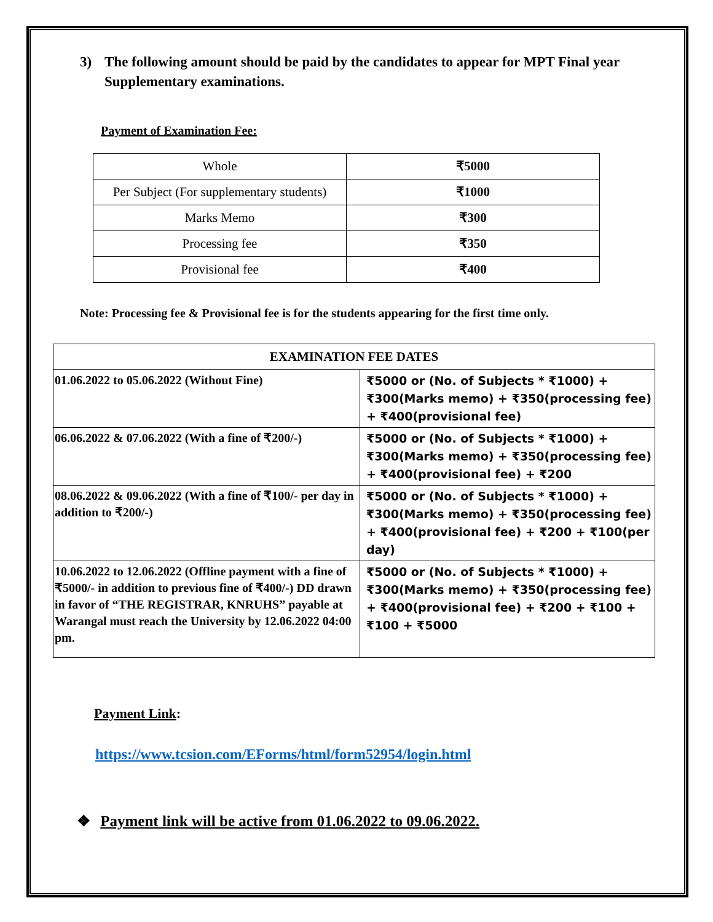3) The following amount should be paid by the candidates to appear for MPT Final year Supplementary examinations.
Payment of Examination Fee:
| Whole | ₹5000 |
| Per Subject (For supplementary students) | ₹1000 |
| Marks Memo | ₹300 |
| Processing fee | ₹350 |
| Provisional fee | ₹400 |
Note: Processing fee & Provisional fee is for the students appearing for the first time only.
| EXAMINATION FEE DATES | |
| --- | --- |
| 01.06.2022 to 05.06.2022 (Without Fine) | ₹5000 or (No. of Subjects * ₹1000) + ₹300(Marks memo) + ₹350(processing fee) + ₹400(provisional fee) |
| 06.06.2022 & 07.06.2022 (With a fine of ₹200/-) | ₹5000 or (No. of Subjects * ₹1000) + ₹300(Marks memo) + ₹350(processing fee) + ₹400(provisional fee) + ₹200 |
| 08.06.2022 & 09.06.2022 (With a fine of ₹100/- per day in addition to ₹200/-) | ₹5000 or (No. of Subjects * ₹1000) + ₹300(Marks memo) + ₹350(processing fee) + ₹400(provisional fee) + ₹200 + ₹100(per day) |
| 10.06.2022 to 12.06.2022 (Offline payment with a fine of ₹5000/- in addition to previous fine of ₹400/-) DD drawn in favor of “THE REGISTRAR, KNRUHS” payable at Warangal must reach the University by 12.06.2022 04:00 pm. | ₹5000 or (No. of Subjects * ₹1000) + ₹300(Marks memo) + ₹350(processing fee) + ₹400(provisional fee) + ₹200 + ₹100 + ₹100 + ₹5000 |
Payment Link:
https://www.tcsion.com/EForms/html/form52954/login.html
❖ Payment link will be active from 01.06.2022 to 09.06.2022.